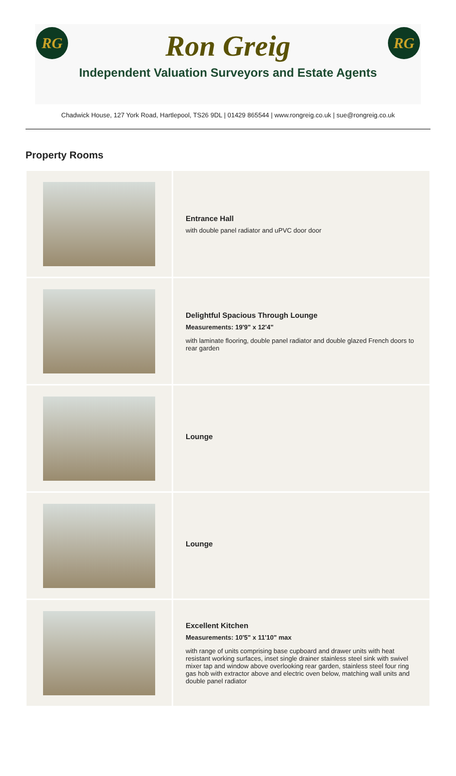RG RG
Ron Greig
Independent Valuation Surveyors and Estate Agents
Chadwick House, 127 York Road, Hartlepool, TS26 9DL | 01429 865544 | www.rongreig.co.uk | sue@rongreig.co.uk
Property Rooms
Entrance Hall
with double panel radiator and uPVC door door
Delightful Spacious Through Lounge
Measurements: 19'9" x 12'4"
with laminate flooring, double panel radiator and double glazed French doors to rear garden
Lounge
Lounge
Excellent Kitchen
Measurements: 10'5" x 11'10" max
with range of units comprising base cupboard and drawer units with heat resistant working surfaces, inset single drainer stainless steel sink with swivel mixer tap and window above overlooking rear garden, stainless steel four ring gas hob with extractor above and electric oven below, matching wall units and double panel radiator